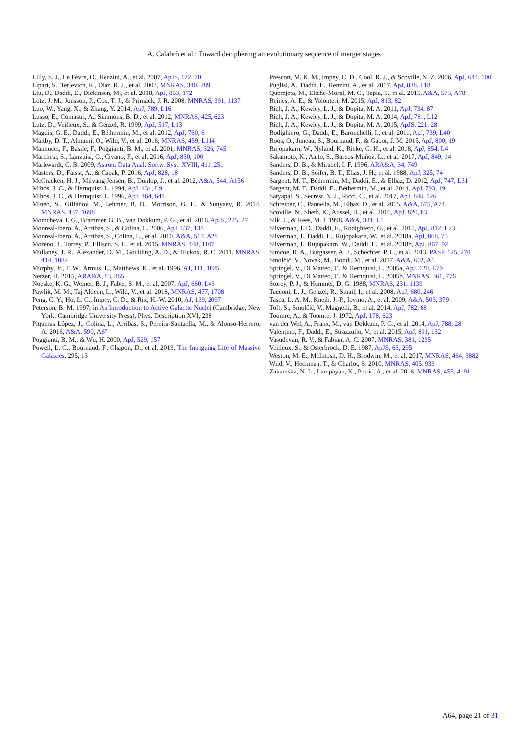A. Calabrò et al.: Toward deciphering an evolutionary sequence of merger stages
Lilly, S. J., Le Fèvre, O., Renzini, A., et al. 2007, ApJS, 172, 70
Lípari, S., Terlevich, R., Díaz, R. J., et al. 2003, MNRAS, 340, 289
Liu, D., Daddi, E., Dickinson, M., et al. 2018, ApJ, 853, 172
Lotz, J. M., Jonsson, P., Cox, T. J., & Primack, J. R. 2008, MNRAS, 391, 1137
Luo, W., Yang, X., & Zhang, Y. 2014, ApJ, 789, L16
Lusso, E., Comastri, A., Simmons, B. D., et al. 2012, MNRAS, 425, 623
Lutz, D., Veilleux, S., & Genzel, R. 1999, ApJ, 517, L13
Magdis, G. E., Daddi, E., Béthermin, M., et al. 2012, ApJ, 760, 6
Maltby, D. T., Almaini, O., Wild, V., et al. 2016, MNRAS, 459, L114
Mannucci, F., Basile, F., Poggianti, B. M., et al. 2001, MNRAS, 326, 745
Marchesi, S., Lanzuisi, G., Civano, F., et al. 2016, ApJ, 830, 100
Markwardt, C. B. 2009, Astron. Data Anal. Softw. Syst. XVIII, 411, 251
Masters, D., Faisst, A., & Capak, P. 2016, ApJ, 828, 18
McCracken, H. J., Milvang-Jensen, B., Dunlop, J., et al. 2012, A&A, 544, A156
Mihos, J. C., & Hernquist, L. 1994, ApJ, 431, L9
Mihos, J. C., & Hernquist, L. 1996, ApJ, 464, 641
Mineo, S., Gilfanov, M., Lehmer, B. D., Morrison, G. E., & Sunyaev, R. 2014, MNRAS, 437, 1698
Momcheva, I. G., Brammer, G. B., van Dokkum, P. G., et al. 2016, ApJS, 225, 27
Monreal-Ibero, A., Arribas, S., & Colina, L. 2006, ApJ, 637, 138
Monreal-Ibero, A., Arribas, S., Colina, L., et al. 2010, A&A, 517, A28
Moreno, J., Torrey, P., Ellison, S. L., et al. 2015, MNRAS, 448, 1107
Mullaney, J. R., Alexander, D. M., Goulding, A. D., & Hickox, R. C. 2011, MNRAS, 414, 1082
Murphy, Jr., T. W., Armus, L., Matthews, K., et al. 1996, AJ, 111, 1025
Netzer, H. 2015, ARA&A, 53, 365
Noeske, K. G., Weiner, B. J., Faber, S. M., et al. 2007, ApJ, 660, L43
Pawlik, M. M., Taj Aldeen, L., Wild, V., et al. 2018, MNRAS, 477, 1708
Peng, C. Y., Ho, L. C., Impey, C. D., & Rix, H.-W. 2010, AJ, 139, 2097
Peterson, B. M. 1997, in An Introduction to Active Galactic Nuclei (Cambridge, New York: Cambridge University Press), Phys. Description XVI, 238
Piqueras López, J., Colina, L., Arribas, S., Pereira-Santaella, M., & Alonso-Herrero, A. 2016, A&A, 590, A67
Poggianti, B. M., & Wu, H. 2000, ApJ, 529, 157
Powell, L. C., Bournaud, F., Chapon, D., et al. 2013, The Intriguing Life of Massive Galaxies, 295, 13
Prescott, M. K. M., Impey, C. D., Cool, R. J., & Scoville, N. Z. 2006, ApJ, 644, 100
Puglisi, A., Daddi, E., Renzini, A., et al. 2017, ApJ, 838, L18
Querejeta, M., Eliche-Moral, M. C., Tapia, T., et al. 2015, A&A, 573, A78
Reines, A. E., & Volonteri, M. 2015, ApJ, 813, 82
Rich, J. A., Kewley, L. J., & Dopita, M. A. 2011, ApJ, 734, 87
Rich, J. A., Kewley, L. J., & Dopita, M. A. 2014, ApJ, 781, L12
Rich, J. A., Kewley, L. J., & Dopita, M. A. 2015, ApJS, 221, 28
Rodighiero, G., Daddi, E., Baronchelli, I., et al. 2011, ApJ, 739, L40
Roos, O., Juneau, S., Bournaud, F., & Gabor, J. M. 2015, ApJ, 800, 19
Rujopakarn, W., Nyland, K., Rieke, G. H., et al. 2018, ApJ, 854, L4
Sakamoto, K., Aalto, S., Barcos-Muñoz, L., et al. 2017, ApJ, 849, 14
Sanders, D. B., & Mirabel, I. F. 1996, ARA&A, 34, 749
Sanders, D. B., Soifer, B. T., Elias, J. H., et al. 1988, ApJ, 325, 74
Sargent, M. T., Béthermin, M., Daddi, E., & Elbaz, D. 2012, ApJ, 747, L31
Sargent, M. T., Daddi, E., Béthermin, M., et al. 2014, ApJ, 793, 19
Satyapal, S., Secrest, N. J., Ricci, C., et al. 2017, ApJ, 848, 126
Schreiber, C., Pannella, M., Elbaz, D., et al. 2015, A&A, 575, A74
Scoville, N., Sheth, K., Aussel, H., et al. 2016, ApJ, 820, 83
Silk, J., & Rees, M. J. 1998, A&A, 331, L1
Silverman, J. D., Daddi, E., Rodighiero, G., et al. 2015, ApJ, 812, L23
Silverman, J., Daddi, E., Rujopakarn, W., et al. 2018a, ApJ, 868, 75
Silverman, J., Rujopakarn, W., Daddi, E., et al. 2018b, ApJ, 867, 92
Simcoe, R. A., Burgasser, A. J., Schechter, P. L., et al. 2013, PASP, 125, 270
Smolčić, V., Novak, M., Bondi, M., et al. 2017, A&A, 602, A1
Springel, V., Di Matteo, T., & Hernquist, L. 2005a, ApJ, 620, L79
Springel, V., Di Matteo, T., & Hernquist, L. 2005b, MNRAS, 361, 776
Storey, P. J., & Hummer, D. G. 1988, MNRAS, 231, 1139
Tacconi, L. J., Genzel, R., Smail, I., et al. 2008, ApJ, 680, 246
Tasca, L. A. M., Kneib, J.-P., Iovino, A., et al. 2009, A&A, 503, 379
Toft, S., Smolčić, V., Magnelli, B., et al. 2014, ApJ, 782, 68
Toomre, A., & Toomre, J. 1972, ApJ, 178, 623
van der Wel, A., Franx, M., van Dokkum, P. G., et al. 2014, ApJ, 788, 28
Valentino, F., Daddi, E., Strazzullo, V., et al. 2015, ApJ, 801, 132
Vasudevan, R. V., & Fabian, A. C. 2007, MNRAS, 381, 1235
Veilleux, S., & Osterbrock, D. E. 1987, ApJS, 63, 295
Weston, M. E., McIntosh, D. H., Brodwin, M., et al. 2017, MNRAS, 464, 3882
Wild, V., Heckman, T., & Charlot, S. 2010, MNRAS, 405, 933
Zakamska, N. L., Lampayan, K., Petric, A., et al. 2016, MNRAS, 455, 4191
A64, page 21 of 31